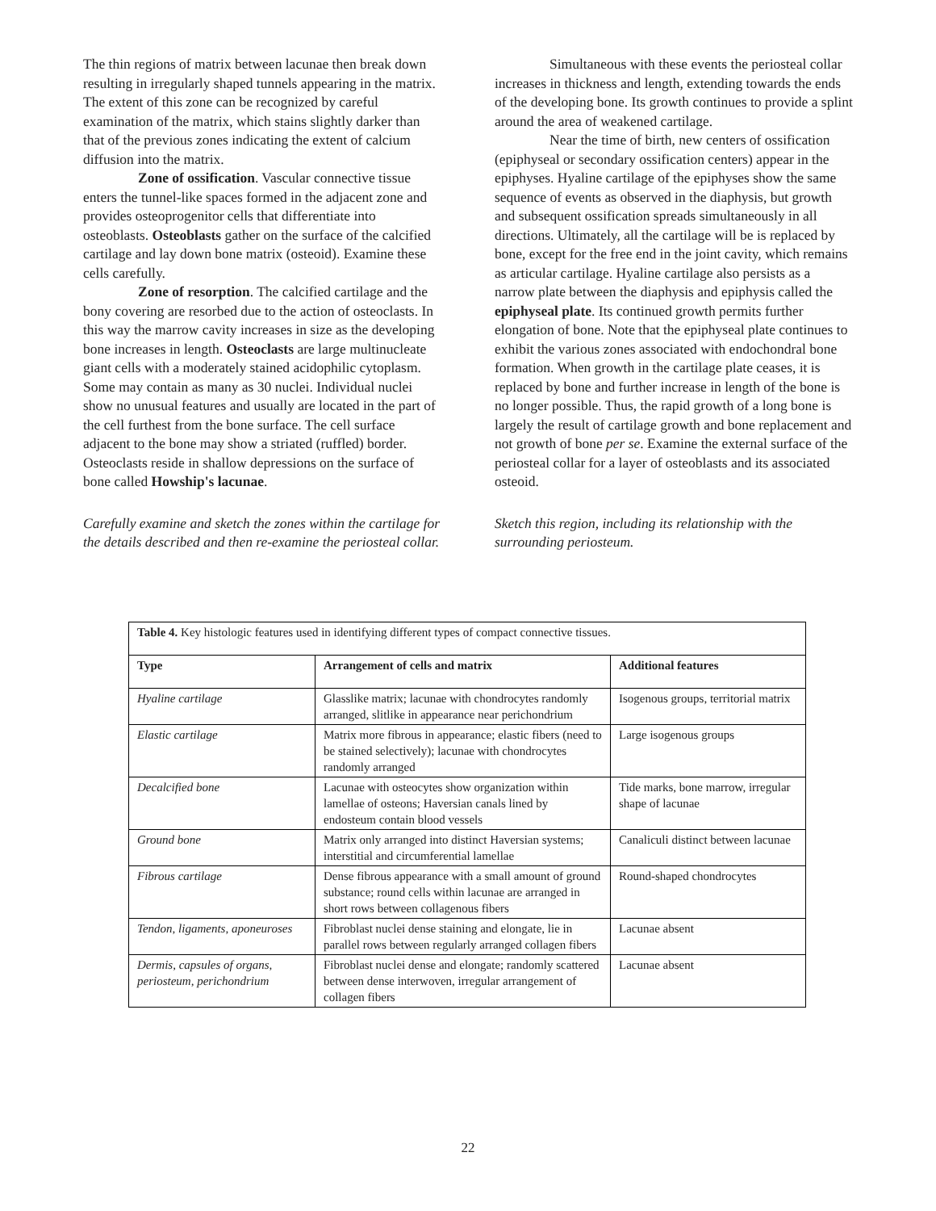The thin regions of matrix between lacunae then break down resulting in irregularly shaped tunnels appearing in the matrix. The extent of this zone can be recognized by careful examination of the matrix, which stains slightly darker than that of the previous zones indicating the extent of calcium diffusion into the matrix.
Zone of ossification. Vascular connective tissue enters the tunnel-like spaces formed in the adjacent zone and provides osteoprogenitor cells that differentiate into osteoblasts. Osteoblasts gather on the surface of the calcified cartilage and lay down bone matrix (osteoid). Examine these cells carefully.
Zone of resorption. The calcified cartilage and the bony covering are resorbed due to the action of osteoclasts. In this way the marrow cavity increases in size as the developing bone increases in length. Osteoclasts are large multinucleate giant cells with a moderately stained acidophilic cytoplasm. Some may contain as many as 30 nuclei. Individual nuclei show no unusual features and usually are located in the part of the cell furthest from the bone surface. The cell surface adjacent to the bone may show a striated (ruffled) border. Osteoclasts reside in shallow depressions on the surface of bone called Howship's lacunae.
Carefully examine and sketch the zones within the cartilage for the details described and then re-examine the periosteal collar.
Simultaneous with these events the periosteal collar increases in thickness and length, extending towards the ends of the developing bone. Its growth continues to provide a splint around the area of weakened cartilage.
Near the time of birth, new centers of ossification (epiphyseal or secondary ossification centers) appear in the epiphyses. Hyaline cartilage of the epiphyses show the same sequence of events as observed in the diaphysis, but growth and subsequent ossification spreads simultaneously in all directions. Ultimately, all the cartilage will be is replaced by bone, except for the free end in the joint cavity, which remains as articular cartilage. Hyaline cartilage also persists as a narrow plate between the diaphysis and epiphysis called the epiphyseal plate. Its continued growth permits further elongation of bone. Note that the epiphyseal plate continues to exhibit the various zones associated with endochondral bone formation. When growth in the cartilage plate ceases, it is replaced by bone and further increase in length of the bone is no longer possible. Thus, the rapid growth of a long bone is largely the result of cartilage growth and bone replacement and not growth of bone per se. Examine the external surface of the periosteal collar for a layer of osteoblasts and its associated osteoid.
Sketch this region, including its relationship with the surrounding periosteum.
| Table 4. Key histologic features used in identifying different types of compact connective tissues. | | |
| Type | Arrangement of cells and matrix | Additional features |
| Hyaline cartilage | Glasslike matrix; lacunae with chondrocytes randomly arranged, slitlike in appearance near perichondrium | Isogenous groups, territorial matrix |
| Elastic cartilage | Matrix more fibrous in appearance; elastic fibers (need to be stained selectively); lacunae with chondrocytes randomly arranged | Large isogenous groups |
| Decalcified bone | Lacunae with osteocytes show organization within lamellae of osteons; Haversian canals lined by endosteum contain blood vessels | Tide marks, bone marrow, irregular shape of lacunae |
| Ground bone | Matrix only arranged into distinct Haversian systems; interstitial and circumferential lamellae | Canaliculi distinct between lacunae |
| Fibrous cartilage | Dense fibrous appearance with a small amount of ground substance; round cells within lacunae are arranged in short rows between collagenous fibers | Round-shaped chondrocytes |
| Tendon, ligaments, aponeuroses | Fibroblast nuclei dense staining and elongate, lie in parallel rows between regularly arranged collagen fibers | Lacunae absent |
| Dermis, capsules of organs, periosteum, perichondrium | Fibroblast nuclei dense and elongate; randomly scattered between dense interwoven, irregular arrangement of collagen fibers | Lacunae absent |
22